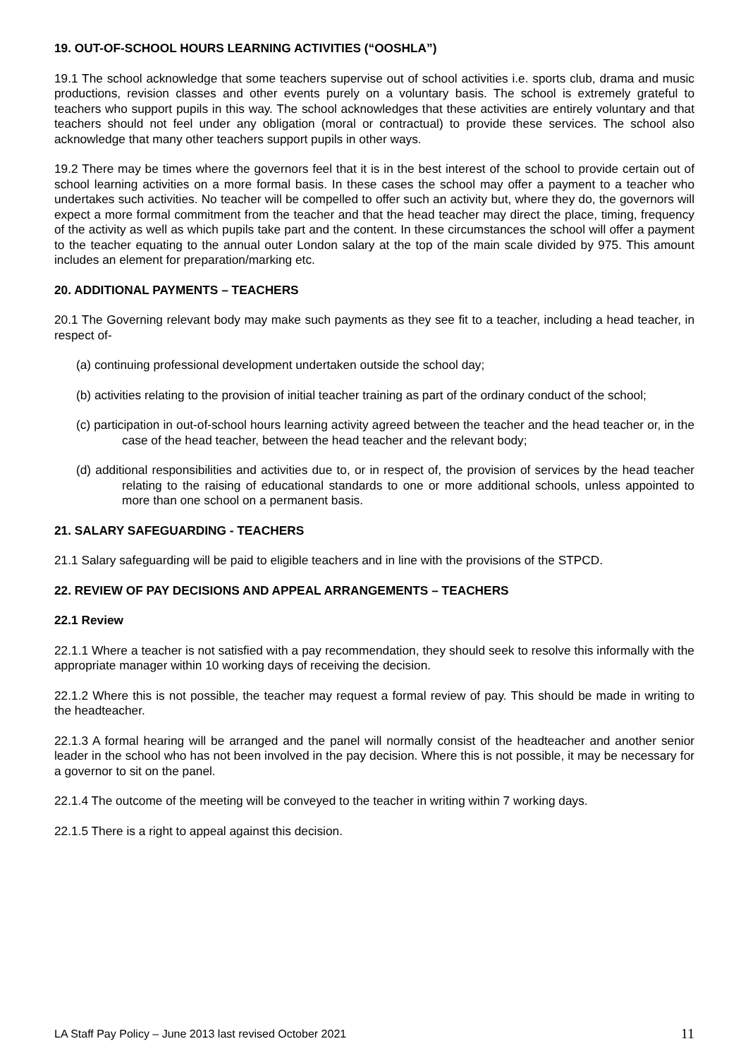19. OUT-OF-SCHOOL HOURS LEARNING ACTIVITIES (“OOSHLA”)
19.1 The school acknowledge that some teachers supervise out of school activities i.e. sports club, drama and music productions, revision classes and other events purely on a voluntary basis. The school is extremely grateful to teachers who support pupils in this way. The school acknowledges that these activities are entirely voluntary and that teachers should not feel under any obligation (moral or contractual) to provide these services. The school also acknowledge that many other teachers support pupils in other ways.
19.2 There may be times where the governors feel that it is in the best interest of the school to provide certain out of school learning activities on a more formal basis. In these cases the school may offer a payment to a teacher who undertakes such activities. No teacher will be compelled to offer such an activity but, where they do, the governors will expect a more formal commitment from the teacher and that the head teacher may direct the place, timing, frequency of the activity as well as which pupils take part and the content. In these circumstances the school will offer a payment to the teacher equating to the annual outer London salary at the top of the main scale divided by 975. This amount includes an element for preparation/marking etc.
20. ADDITIONAL PAYMENTS – TEACHERS
20.1 The Governing relevant body may make such payments as they see fit to a teacher, including a head teacher, in respect of-
(a) continuing professional development undertaken outside the school day;
(b) activities relating to the provision of initial teacher training as part of the ordinary conduct of the school;
(c) participation in out-of-school hours learning activity agreed between the teacher and the head teacher or, in the case of the head teacher, between the head teacher and the relevant body;
(d) additional responsibilities and activities due to, or in respect of, the provision of services by the head teacher relating to the raising of educational standards to one or more additional schools, unless appointed to more than one school on a permanent basis.
21. SALARY SAFEGUARDING - TEACHERS
21.1 Salary safeguarding will be paid to eligible teachers and in line with the provisions of the STPCD.
22. REVIEW OF PAY DECISIONS AND APPEAL ARRANGEMENTS – TEACHERS
22.1 Review
22.1.1 Where a teacher is not satisfied with a pay recommendation, they should seek to resolve this informally with the appropriate manager within 10 working days of receiving the decision.
22.1.2 Where this is not possible, the teacher may request a formal review of pay. This should be made in writing to the headteacher.
22.1.3 A formal hearing will be arranged and the panel will normally consist of the headteacher and another senior leader in the school who has not been involved in the pay decision. Where this is not possible, it may be necessary for a governor to sit on the panel.
22.1.4 The outcome of the meeting will be conveyed to the teacher in writing within 7 working days.
22.1.5 There is a right to appeal against this decision.
LA Staff Pay Policy – June 2013 last revised October 2021 11